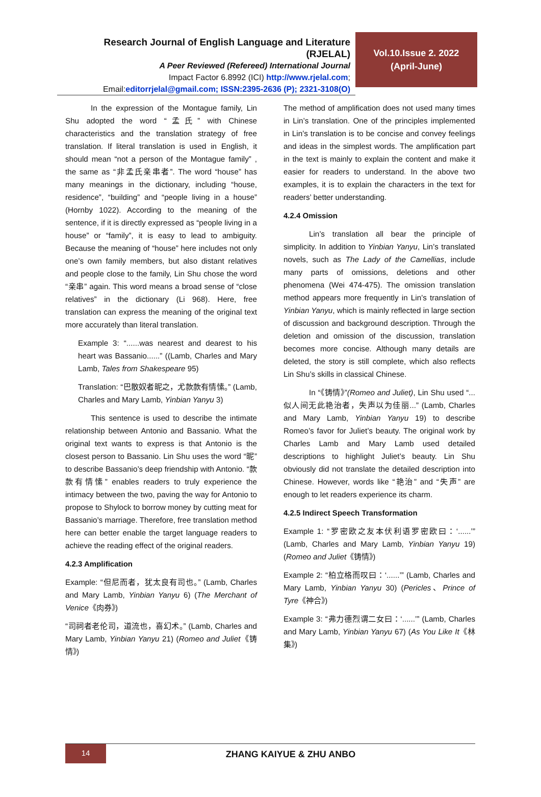Research Journal of English Language and Literature (RJELAL)
A Peer Reviewed (Refereed) International Journal
Impact Factor 6.8992 (ICI) http://www.rjelal.com;
Email:editorrjelal@gmail.com; ISSN:2395-2636 (P); 2321-3108(O)
Vol.10.Issue 2. 2022
(April-June)
In the expression of the Montague family, Lin Shu adopted the word “孟氏” with Chinese characteristics and the translation strategy of free translation. If literal translation is used in English, it should mean “not a person of the Montague family” , the same as “非孟氏亲串者”. The word “house” has many meanings in the dictionary, including “house, residence”, “building” and “people living in a house” (Hornby 1022). According to the meaning of the sentence, if it is directly expressed as “people living in a house” or “family”, it is easy to lead to ambiguity. Because the meaning of “house” here includes not only one’s own family members, but also distant relatives and people close to the family, Lin Shu chose the word “亲串” again. This word means a broad sense of “close relatives” in the dictionary (Li 968). Here, free translation can express the meaning of the original text more accurately than literal translation.
Example 3: “......was nearest and dearest to his heart was Bassanio......” ((Lamb, Charles and Mary Lamb, Tales from Shakespeare 95)
Translation: “巴散奴者昵之，尤款款有情愫。” (Lamb, Charles and Mary Lamb, Yinbian Yanyu 3)
This sentence is used to describe the intimate relationship between Antonio and Bassanio. What the original text wants to express is that Antonio is the closest person to Bassanio. Lin Shu uses the word “昵” to describe Bassanio’s deep friendship with Antonio. “款款有情愫” enables readers to truly experience the intimacy between the two, paving the way for Antonio to propose to Shylock to borrow money by cutting meat for Bassanio’s marriage. Therefore, free translation method here can better enable the target language readers to achieve the reading effect of the original readers.
4.2.3 Amplification
Example: “但尼而者，犹太良有司也。” (Lamb, Charles and Mary Lamb, Yinbian Yanyu 6) (The Merchant of Venice《肉券》)
“司祠者老伦司，道流也，喜幻术。” (Lamb, Charles and Mary Lamb, Yinbian Yanyu 21) (Romeo and Juliet《铸情》)
The method of amplification does not used many times in Lin’s translation. One of the principles implemented in Lin’s translation is to be concise and convey feelings and ideas in the simplest words. The amplification part in the text is mainly to explain the content and make it easier for readers to understand. In the above two examples, it is to explain the characters in the text for readers’ better understanding.
4.2.4 Omission
Lin’s translation all bear the principle of simplicity. In addition to Yinbian Yanyu, Lin’s translated novels, such as The Lady of the Camellias, include many parts of omissions, deletions and other phenomena (Wei 474-475). The omission translation method appears more frequently in Lin’s translation of Yinbian Yanyu, which is mainly reflected in large section of discussion and background description. Through the deletion and omission of the discussion, translation becomes more concise. Although many details are deleted, the story is still complete, which also reflects Lin Shu’s skills in classical Chinese.
In “《铸情》”(Romeo and Juliet), Lin Shu used “... 似人间无此艳治者，失声以为佳丽...” (Lamb, Charles and Mary Lamb, Yinbian Yanyu 19) to describe Romeo’s favor for Juliet’s beauty. The original work by Charles Lamb and Mary Lamb used detailed descriptions to highlight Juliet’s beauty. Lin Shu obviously did not translate the detailed description into Chinese. However, words like “艳治” and “失声” are enough to let readers experience its charm.
4.2.5 Indirect Speech Transformation
Example 1: “罗密欧之友本伏利语罗密欧曰：‘......’” (Lamb, Charles and Mary Lamb, Yinbian Yanyu 19) (Romeo and Juliet《铸情》)
Example 2: “柏立格而叹曰：‘......’” (Lamb, Charles and Mary Lamb, Yinbian Yanyu 30) (Pericles、Prince of Tyre《神合》)
Example 3: “弗力德烈谓二女曰：‘......’” (Lamb, Charles and Mary Lamb, Yinbian Yanyu 67) (As You Like It《林集》)
14
ZHANG KAIYUE & ZHU ANBO